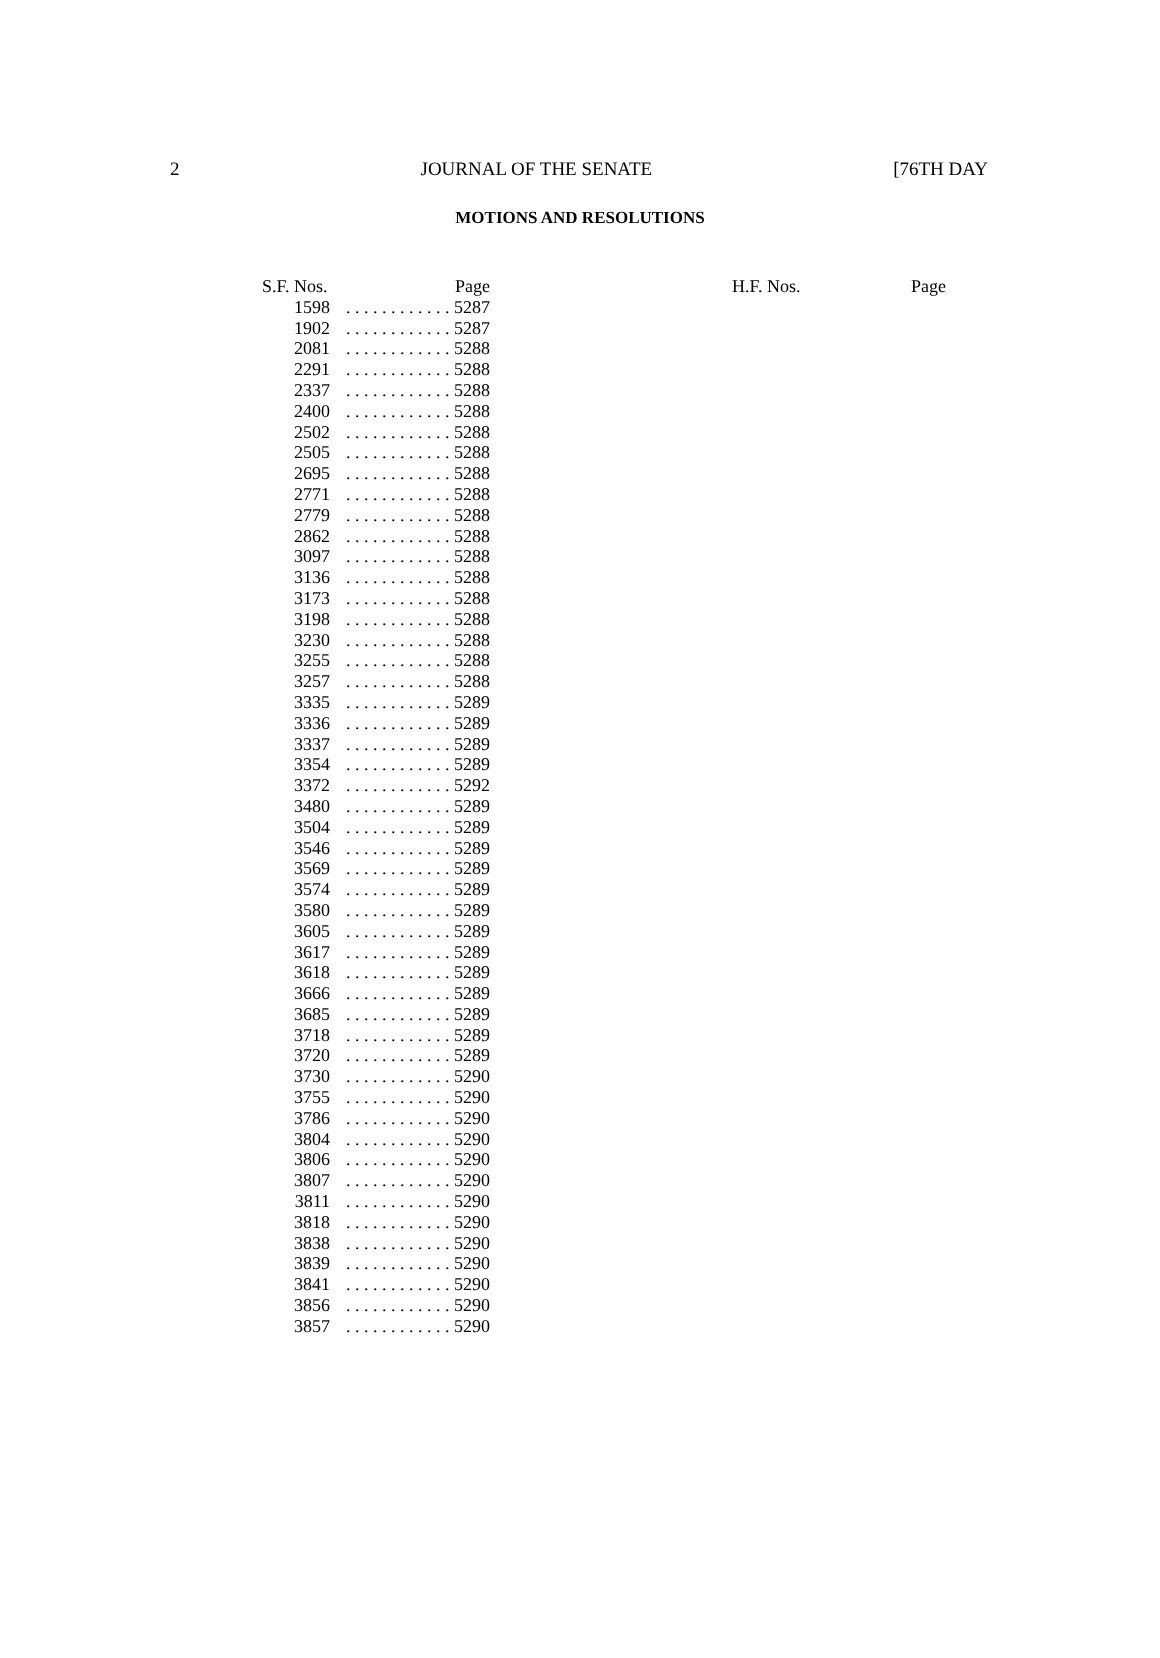2 JOURNAL OF THE SENATE [76TH DAY
MOTIONS AND RESOLUTIONS
| S.F. Nos. | Page |
| --- | --- |
| 1598 | . . . . . . . . . . . . 5287 |
| 1902 | . . . . . . . . . . . . 5287 |
| 2081 | . . . . . . . . . . . . 5288 |
| 2291 | . . . . . . . . . . . . 5288 |
| 2337 | . . . . . . . . . . . . 5288 |
| 2400 | . . . . . . . . . . . . 5288 |
| 2502 | . . . . . . . . . . . . 5288 |
| 2505 | . . . . . . . . . . . . 5288 |
| 2695 | . . . . . . . . . . . . 5288 |
| 2771 | . . . . . . . . . . . . 5288 |
| 2779 | . . . . . . . . . . . . 5288 |
| 2862 | . . . . . . . . . . . . 5288 |
| 3097 | . . . . . . . . . . . . 5288 |
| 3136 | . . . . . . . . . . . . 5288 |
| 3173 | . . . . . . . . . . . . 5288 |
| 3198 | . . . . . . . . . . . . 5288 |
| 3230 | . . . . . . . . . . . . 5288 |
| 3255 | . . . . . . . . . . . . 5288 |
| 3257 | . . . . . . . . . . . . 5288 |
| 3335 | . . . . . . . . . . . . 5289 |
| 3336 | . . . . . . . . . . . . 5289 |
| 3337 | . . . . . . . . . . . . 5289 |
| 3354 | . . . . . . . . . . . . 5289 |
| 3372 | . . . . . . . . . . . . 5292 |
| 3480 | . . . . . . . . . . . . 5289 |
| 3504 | . . . . . . . . . . . . 5289 |
| 3546 | . . . . . . . . . . . . 5289 |
| 3569 | . . . . . . . . . . . . 5289 |
| 3574 | . . . . . . . . . . . . 5289 |
| 3580 | . . . . . . . . . . . . 5289 |
| 3605 | . . . . . . . . . . . . 5289 |
| 3617 | . . . . . . . . . . . . 5289 |
| 3618 | . . . . . . . . . . . . 5289 |
| 3666 | . . . . . . . . . . . . 5289 |
| 3685 | . . . . . . . . . . . . 5289 |
| 3718 | . . . . . . . . . . . . 5289 |
| 3720 | . . . . . . . . . . . . 5289 |
| 3730 | . . . . . . . . . . . . 5290 |
| 3755 | . . . . . . . . . . . . 5290 |
| 3786 | . . . . . . . . . . . . 5290 |
| 3804 | . . . . . . . . . . . . 5290 |
| 3806 | . . . . . . . . . . . . 5290 |
| 3807 | . . . . . . . . . . . . 5290 |
| 3811 | . . . . . . . . . . . . 5290 |
| 3818 | . . . . . . . . . . . . 5290 |
| 3838 | . . . . . . . . . . . . 5290 |
| 3839 | . . . . . . . . . . . . 5290 |
| 3841 | . . . . . . . . . . . . 5290 |
| 3856 | . . . . . . . . . . . . 5290 |
| 3857 | . . . . . . . . . . . . 5290 |
H.F. Nos. Page